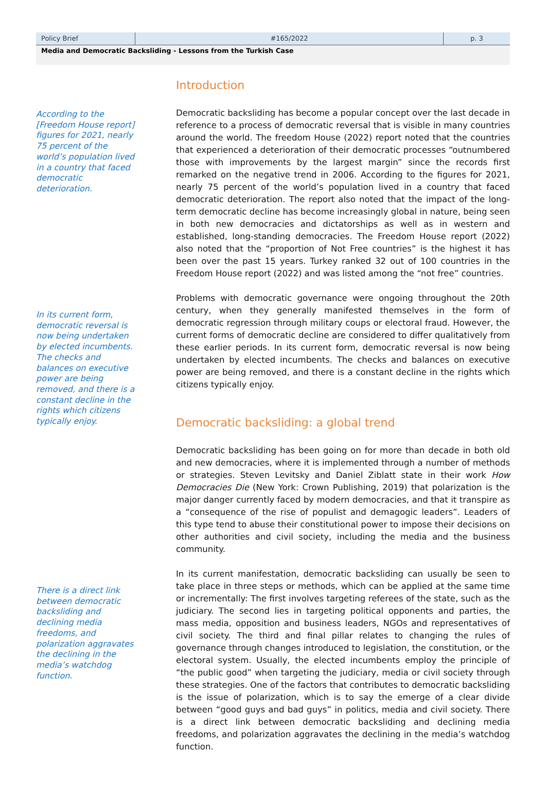Policy Brief #165/2022 p. 3
Media and Democratic Backsliding - Lessons from the Turkish Case
Introduction
According to the [Freedom House report] figures for 2021, nearly 75 percent of the world’s population lived in a country that faced democratic deterioration.
Democratic backsliding has become a popular concept over the last decade in reference to a process of democratic reversal that is visible in many countries around the world. The freedom House (2022) report noted that the countries that experienced a deterioration of their democratic processes “outnumbered those with improvements by the largest margin” since the records first remarked on the negative trend in 2006. According to the figures for 2021, nearly 75 percent of the world’s population lived in a country that faced democratic deterioration. The report also noted that the impact of the long-term democratic decline has become increasingly global in nature, being seen in both new democracies and dictatorships as well as in western and established, long-standing democracies. The Freedom House report (2022) also noted that the “proportion of Not Free countries” is the highest it has been over the past 15 years. Turkey ranked 32 out of 100 countries in the Freedom House report (2022) and was listed among the “not free” countries.
In its current form, democratic reversal is now being undertaken by elected incumbents. The checks and balances on executive power are being removed, and there is a constant decline in the rights which citizens typically enjoy.
Problems with democratic governance were ongoing throughout the 20th century, when they generally manifested themselves in the form of democratic regression through military coups or electoral fraud. However, the current forms of democratic decline are considered to differ qualitatively from these earlier periods. In its current form, democratic reversal is now being undertaken by elected incumbents. The checks and balances on executive power are being removed, and there is a constant decline in the rights which citizens typically enjoy.
Democratic backsliding: a global trend
Democratic backsliding has been going on for more than decade in both old and new democracies, where it is implemented through a number of methods or strategies. Steven Levitsky and Daniel Ziblatt state in their work How Democracies Die (New York: Crown Publishing, 2019) that polarization is the major danger currently faced by modern democracies, and that it transpire as a “consequence of the rise of populist and demagogic leaders”. Leaders of this type tend to abuse their constitutional power to impose their decisions on other authorities and civil society, including the media and the business community.
There is a direct link between democratic backsliding and declining media freedoms, and polarization aggravates the declining in the media’s watchdog function.
In its current manifestation, democratic backsliding can usually be seen to take place in three steps or methods, which can be applied at the same time or incrementally: The first involves targeting referees of the state, such as the judiciary. The second lies in targeting political opponents and parties, the mass media, opposition and business leaders, NGOs and representatives of civil society. The third and final pillar relates to changing the rules of governance through changes introduced to legislation, the constitution, or the electoral system. Usually, the elected incumbents employ the principle of “the public good” when targeting the judiciary, media or civil society through these strategies. One of the factors that contributes to democratic backsliding is the issue of polarization, which is to say the emerge of a clear divide between “good guys and bad guys” in politics, media and civil society. There is a direct link between democratic backsliding and declining media freedoms, and polarization aggravates the declining in the media’s watchdog function.